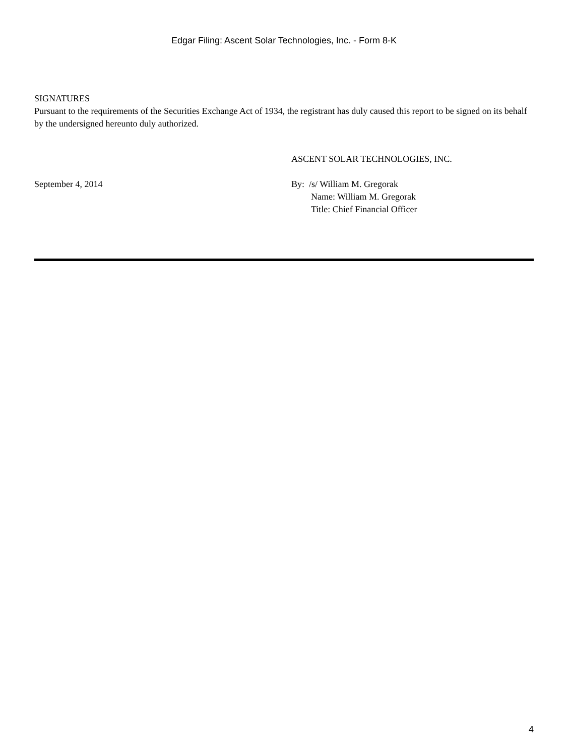Edgar Filing: Ascent Solar Technologies, Inc. - Form 8-K
SIGNATURES
Pursuant to the requirements of the Securities Exchange Act of 1934, the registrant has duly caused this report to be signed on its behalf by the undersigned hereunto duly authorized.
ASCENT SOLAR TECHNOLOGIES, INC.
September 4, 2014 By: /s/ William M. Gregorak
Name: William M. Gregorak
Title: Chief Financial Officer
4